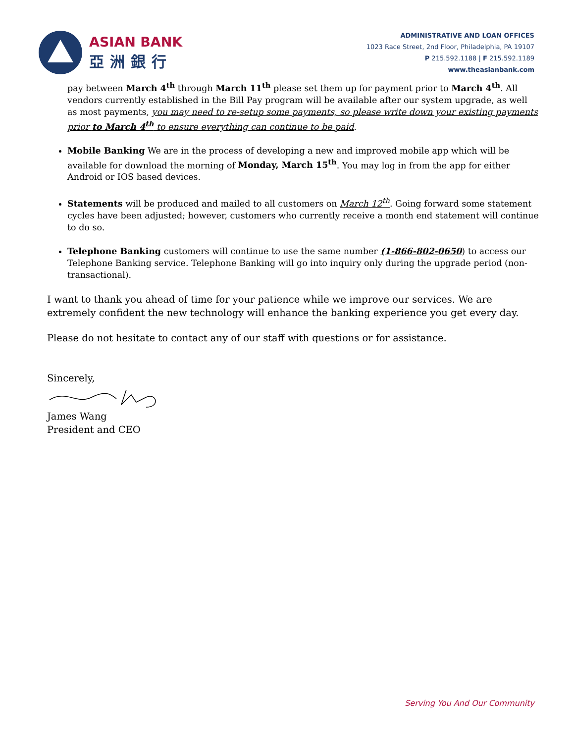ASIAN BANK
亞洲銀行
ADMINISTRATIVE AND LOAN OFFICES
1023 Race Street, 2nd Floor, Philadelphia, PA 19107
P 215.592.1188 | F 215.592.1189
www.theasianbank.com
pay between March 4<sup>th</sup> through March 11<sup>th</sup> please set them up for payment prior to March 4<sup>th</sup>. All vendors currently established in the Bill Pay program will be available after our system upgrade, as well as most payments, you may need to re-setup some payments, so please write down your existing payments prior to March 4<sup>th</sup> to ensure everything can continue to be paid.
Mobile Banking We are in the process of developing a new and improved mobile app which will be available for download the morning of Monday, March 15<sup>th</sup>. You may log in from the app for either Android or IOS based devices.
Statements will be produced and mailed to all customers on March 12<sup>th</sup>. Going forward some statement cycles have been adjusted; however, customers who currently receive a month end statement will continue to do so.
Telephone Banking customers will continue to use the same number (1-866-802-0650) to access our Telephone Banking service. Telephone Banking will go into inquiry only during the upgrade period (non-transactional).
I want to thank you ahead of time for your patience while we improve our services. We are extremely confident the new technology will enhance the banking experience you get every day.
Please do not hesitate to contact any of our staff with questions or for assistance.
Sincerely,
James Wang
President and CEO
Serving You And Our Community